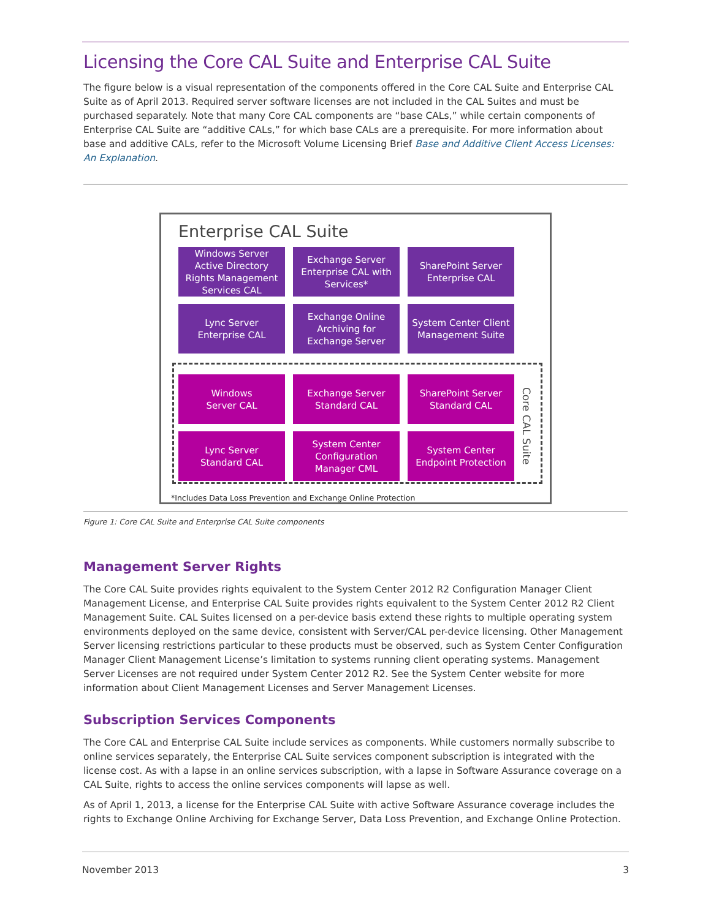Licensing the Core CAL Suite and Enterprise CAL Suite
The figure below is a visual representation of the components offered in the Core CAL Suite and Enterprise CAL Suite as of April 2013. Required server software licenses are not included in the CAL Suites and must be purchased separately. Note that many Core CAL components are “base CALs,” while certain components of Enterprise CAL Suite are “additive CALs,” for which base CALs are a prerequisite. For more information about base and additive CALs, refer to the Microsoft Volume Licensing Brief Base and Additive Client Access Licenses: An Explanation.
Enterprise CAL Suite
Windows Server
Active Directory
Rights Management
Services CAL
Exchange Server
Enterprise CAL with
Services*
SharePoint Server
Enterprise CAL
Lync Server
Enterprise CAL
Exchange Online
Archiving for
Exchange Server
System Center Client
Management Suite
Windows
Server CAL
Exchange Server
Standard CAL
SharePoint Server
Standard CAL
Lync Server
Standard CAL
System Center
Configuration
Manager CML
System Center
Endpoint Protection
Core CAL Suite
*Includes Data Loss Prevention and Exchange Online Protection
Figure 1: Core CAL Suite and Enterprise CAL Suite components
Management Server Rights
The Core CAL Suite provides rights equivalent to the System Center 2012 R2 Configuration Manager Client Management License, and Enterprise CAL Suite provides rights equivalent to the System Center 2012 R2 Client Management Suite. CAL Suites licensed on a per-device basis extend these rights to multiple operating system environments deployed on the same device, consistent with Server/CAL per-device licensing. Other Management Server licensing restrictions particular to these products must be observed, such as System Center Configuration Manager Client Management License’s limitation to systems running client operating systems. Management Server Licenses are not required under System Center 2012 R2. See the System Center website for more information about Client Management Licenses and Server Management Licenses.
Subscription Services Components
The Core CAL and Enterprise CAL Suite include services as components. While customers normally subscribe to online services separately, the Enterprise CAL Suite services component subscription is integrated with the license cost. As with a lapse in an online services subscription, with a lapse in Software Assurance coverage on a CAL Suite, rights to access the online services components will lapse as well.
As of April 1, 2013, a license for the Enterprise CAL Suite with active Software Assurance coverage includes the rights to Exchange Online Archiving for Exchange Server, Data Loss Prevention, and Exchange Online Protection.
November 2013 3